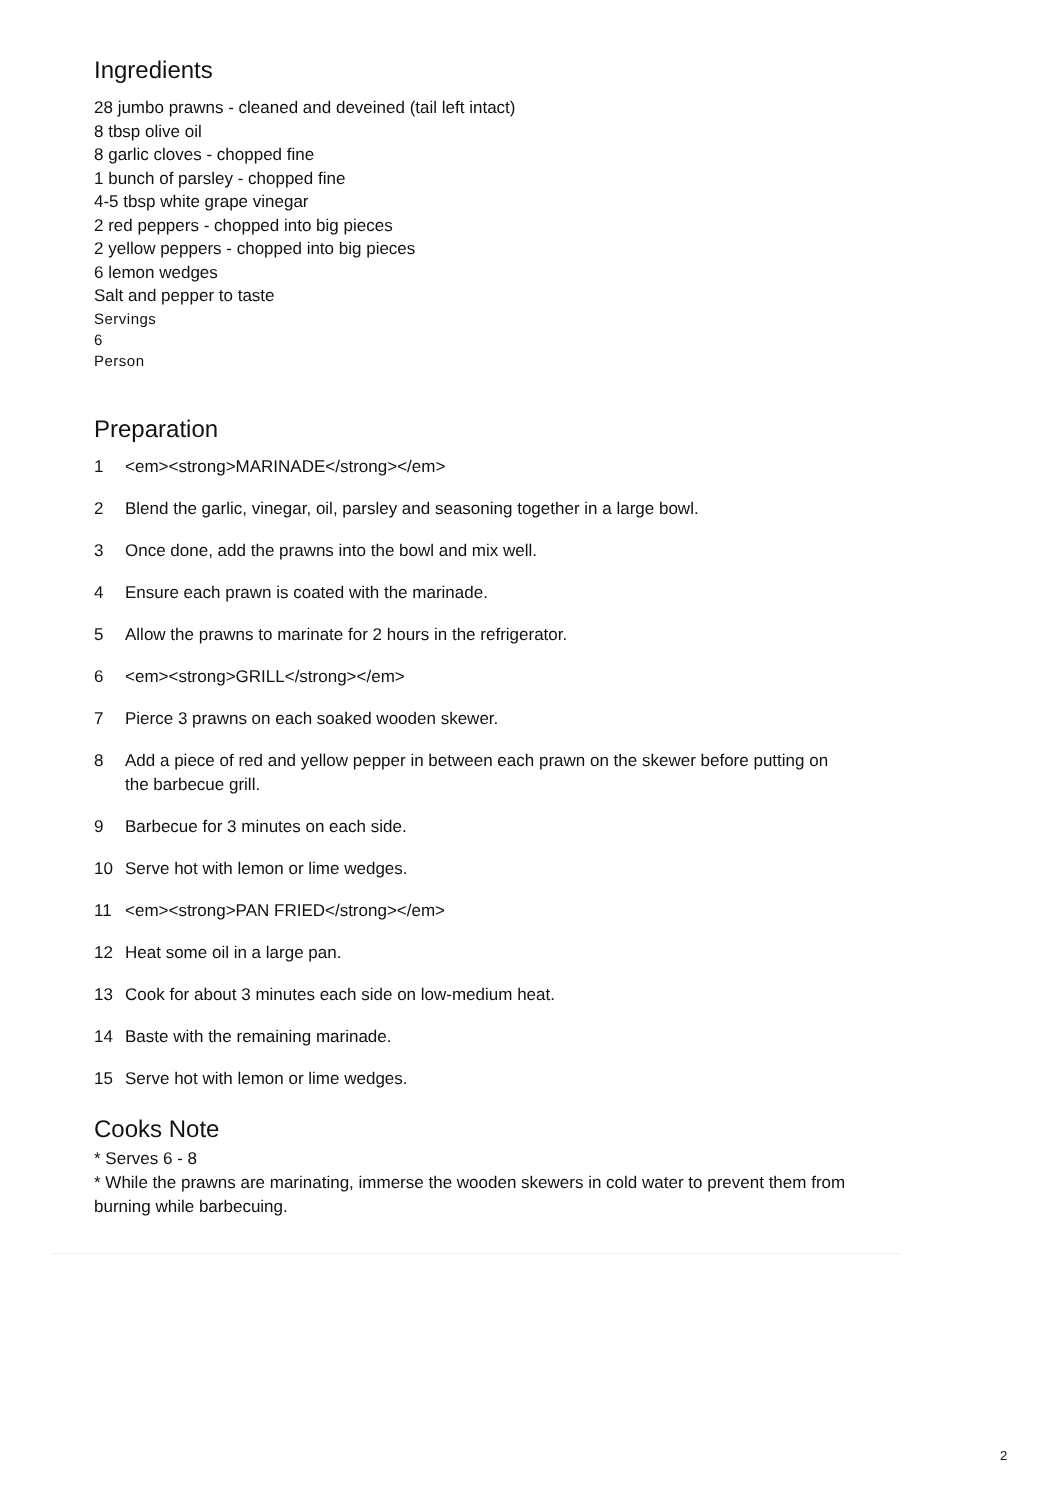Ingredients
28 jumbo prawns - cleaned and deveined (tail left intact)
8 tbsp olive oil
8 garlic cloves - chopped fine
1 bunch of parsley - chopped fine
4-5 tbsp white grape vinegar
2 red peppers - chopped into big pieces
2 yellow peppers - chopped into big pieces
6 lemon wedges
Salt and pepper to taste
Servings
6
Person
Preparation
1 <em><strong>MARINADE</strong></em>
2 Blend the garlic, vinegar, oil, parsley and seasoning together in a large bowl.
3 Once done, add the prawns into the bowl and mix well.
4 Ensure each prawn is coated with the marinade.
5 Allow the prawns to marinate for 2 hours in the refrigerator.
6 <em><strong>GRILL</strong></em>
7 Pierce 3 prawns on each soaked wooden skewer.
8 Add a piece of red and yellow pepper in between each prawn on the skewer before putting on the barbecue grill.
9 Barbecue for 3 minutes on each side.
10 Serve hot with lemon or lime wedges.
11 <em><strong>PAN FRIED</strong></em>
12 Heat some oil in a large pan.
13 Cook for about 3 minutes each side on low-medium heat.
14 Baste with the remaining marinade.
15 Serve hot with lemon or lime wedges.
Cooks Note
* Serves 6 - 8
* While the prawns are marinating, immerse the wooden skewers in cold water to prevent them from burning while barbecuing.
2